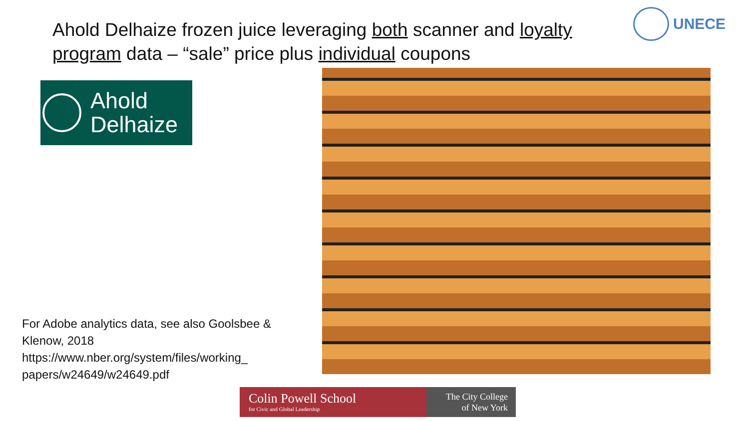Ahold Delhaize frozen juice leveraging both scanner and loyalty program data – “sale” price plus individual coupons
UNECE
Ahold
Delhaize
For Adobe analytics data, see also Goolsbee & Klenow, 2018 https://www.nber.org/system/files/working_ papers/w24649/w24649.pdf
Colin Powell School
for Civic and Global Leadership
The City College
of New York